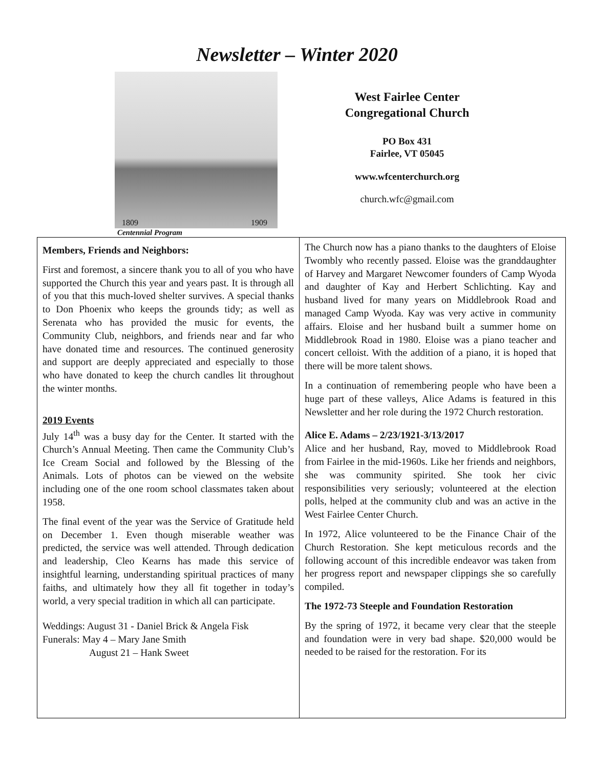Newsletter – Winter 2020
1809 1909
Centennial Program
West Fairlee Center
Congregational Church
PO Box 431
Fairlee, VT 05045
www.wfcenterchurch.org
church.wfc@gmail.com
Members, Friends and Neighbors:
First and foremost, a sincere thank you to all of you who have supported the Church this year and years past. It is through all of you that this much-loved shelter survives. A special thanks to Don Phoenix who keeps the grounds tidy; as well as Serenata who has provided the music for events, the Community Club, neighbors, and friends near and far who have donated time and resources. The continued generosity and support are deeply appreciated and especially to those who have donated to keep the church candles lit throughout the winter months.
2019 Events
July 14<sup>th</sup> was a busy day for the Center. It started with the Church’s Annual Meeting. Then came the Community Club’s Ice Cream Social and followed by the Blessing of the Animals. Lots of photos can be viewed on the website including one of the one room school classmates taken about 1958.
The final event of the year was the Service of Gratitude held on December 1. Even though miserable weather was predicted, the service was well attended. Through dedication and leadership, Cleo Kearns has made this service of insightful learning, understanding spiritual practices of many faiths, and ultimately how they all fit together in today’s world, a very special tradition in which all can participate.
Weddings: August 31 - Daniel Brick & Angela Fisk
Funerals: May 4 – Mary Jane Smith
August 21 – Hank Sweet
The Church now has a piano thanks to the daughters of Eloise Twombly who recently passed. Eloise was the granddaughter of Harvey and Margaret Newcomer founders of Camp Wyoda and daughter of Kay and Herbert Schlichting. Kay and husband lived for many years on Middlebrook Road and managed Camp Wyoda. Kay was very active in community affairs. Eloise and her husband built a summer home on Middlebrook Road in 1980. Eloise was a piano teacher and concert celloist. With the addition of a piano, it is hoped that there will be more talent shows.
In a continuation of remembering people who have been a huge part of these valleys, Alice Adams is featured in this Newsletter and her role during the 1972 Church restoration.
Alice E. Adams – 2/23/1921-3/13/2017
Alice and her husband, Ray, moved to Middlebrook Road from Fairlee in the mid-1960s. Like her friends and neighbors, she was community spirited. She took her civic responsibilities very seriously; volunteered at the election polls, helped at the community club and was an active in the West Fairlee Center Church.
In 1972, Alice volunteered to be the Finance Chair of the Church Restoration. She kept meticulous records and the following account of this incredible endeavor was taken from her progress report and newspaper clippings she so carefully compiled.
The 1972-73 Steeple and Foundation Restoration
By the spring of 1972, it became very clear that the steeple and foundation were in very bad shape. $20,000 would be needed to be raised for the restoration. For its